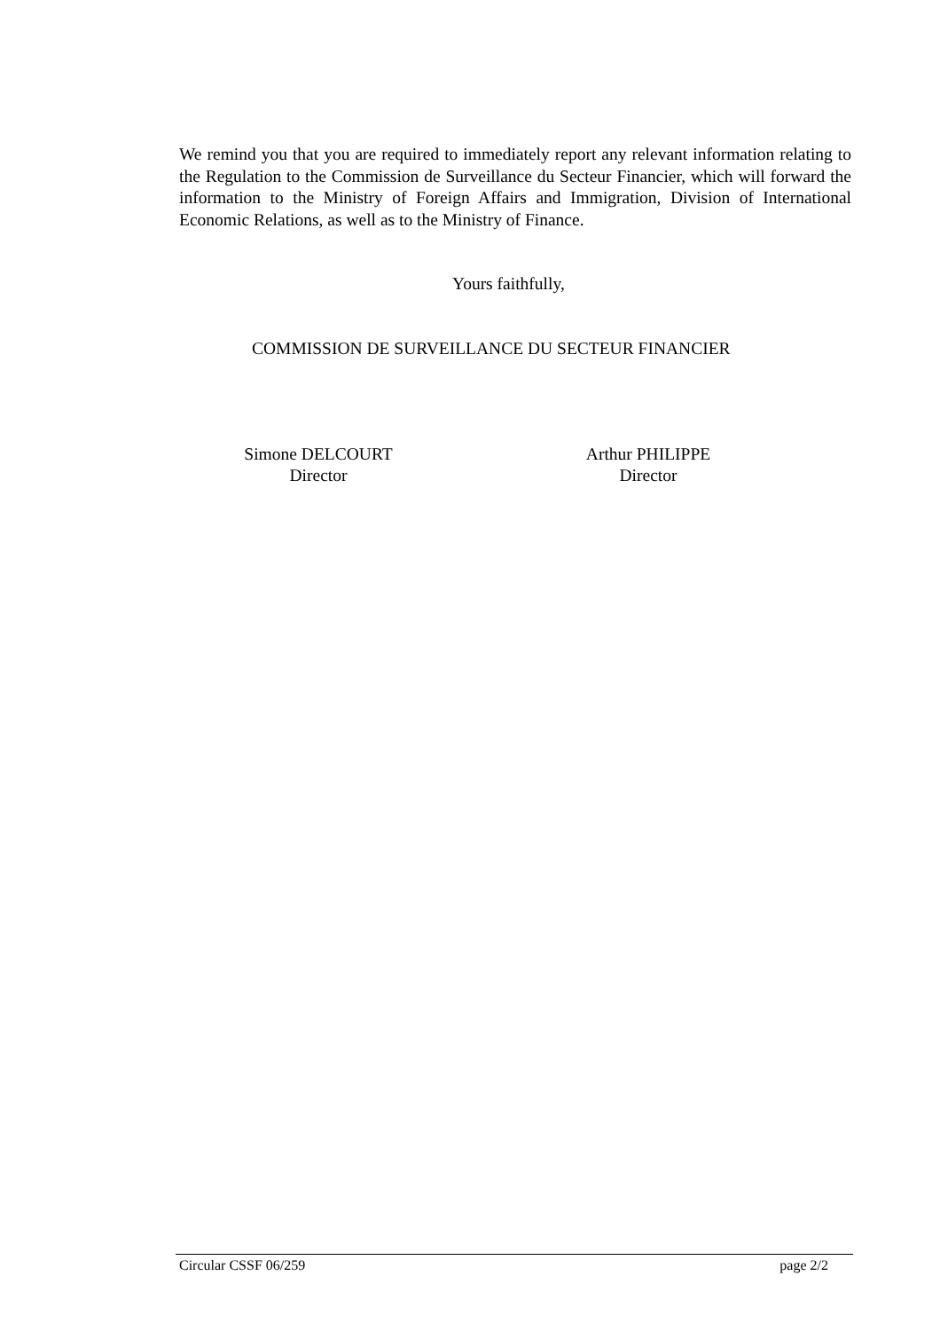We remind you that you are required to immediately report any relevant information relating to the Regulation to the Commission de Surveillance du Secteur Financier, which will forward the information to the Ministry of Foreign Affairs and Immigration, Division of International Economic Relations, as well as to the Ministry of Finance.
Yours faithfully,
COMMISSION DE SURVEILLANCE DU SECTEUR FINANCIER
Simone DELCOURT
Director
Arthur PHILIPPE
Director
Circular CSSF 06/259 page 2/2